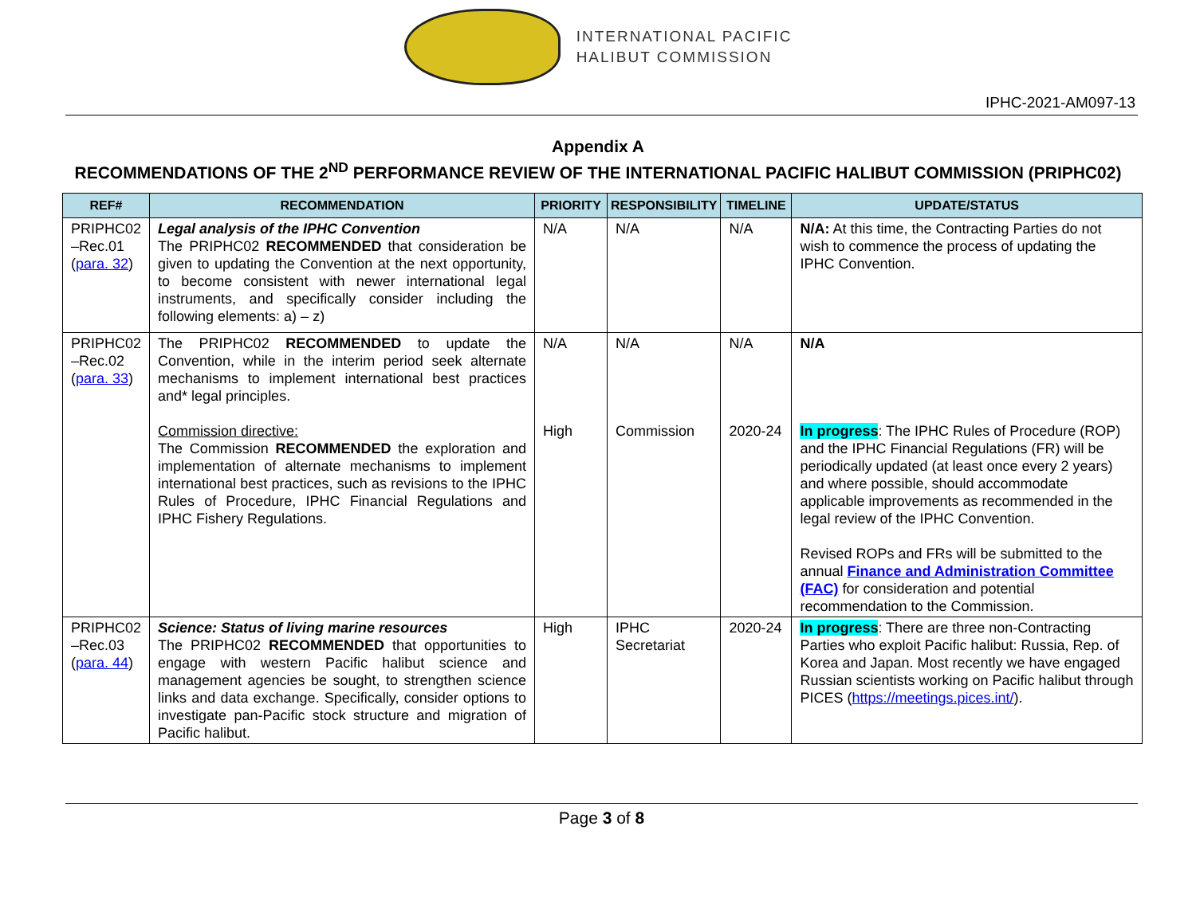INTERNATIONAL PACIFIC
HALIBUT COMMISSION
IPHC-2021-AM097-13
Appendix A
RECOMMENDATIONS OF THE 2<sup>ND</sup> PERFORMANCE REVIEW OF THE INTERNATIONAL PACIFIC HALIBUT COMMISSION (PRIPHC02)
| REF# | RECOMMENDATION | PRIORITY | RESPONSIBILITY | TIMELINE | UPDATE/STATUS |
| --- | --- | --- | --- | --- | --- |
| PRIPHC02 –Rec.01 ( para. 32 ) | Legal analysis of the IPHC Convention The PRIPHC02 RECOMMENDED that consideration be given to updating the Convention at the next opportunity, to become consistent with newer international legal instruments, and specifically consider including the following elements: a) – z) | N/A | N/A | N/A | N/A: At this time, the Contracting Parties do not wish to commence the process of updating the IPHC Convention. |
| PRIPHC02 –Rec.02 ( para. 33 ) | The PRIPHC02 RECOMMENDED to update the Convention, while in the interim period seek alternate mechanisms to implement international best practices and* legal principles. Commission directive: The Commission RECOMMENDED the exploration and implementation of alternate mechanisms to implement international best practices, such as revisions to the IPHC Rules of Procedure, IPHC Financial Regulations and IPHC Fishery Regulations. | N/A High | N/A Commission | N/A 2020-24 | N/A In progress : The IPHC Rules of Procedure (ROP) and the IPHC Financial Regulations (FR) will be periodically updated (at least once every 2 years) and where possible, should accommodate applicable improvements as recommended in the legal review of the IPHC Convention. Revised ROPs and FRs will be submitted to the annual Finance and Administration Committee (FAC) for consideration and potential recommendation to the Commission. |
| PRIPHC02 –Rec.03 ( para. 44 ) | Science: Status of living marine resources The PRIPHC02 RECOMMENDED that opportunities to engage with western Pacific halibut science and management agencies be sought, to strengthen science links and data exchange. Specifically, consider options to investigate pan-Pacific stock structure and migration of Pacific halibut. | High | IPHC Secretariat | 2020-24 | In progress : There are three non-Contracting Parties who exploit Pacific halibut: Russia, Rep. of Korea and Japan. Most recently we have engaged Russian scientists working on Pacific halibut through PICES ( https://meetings.pices.int/ ). |
Page 3 of 8